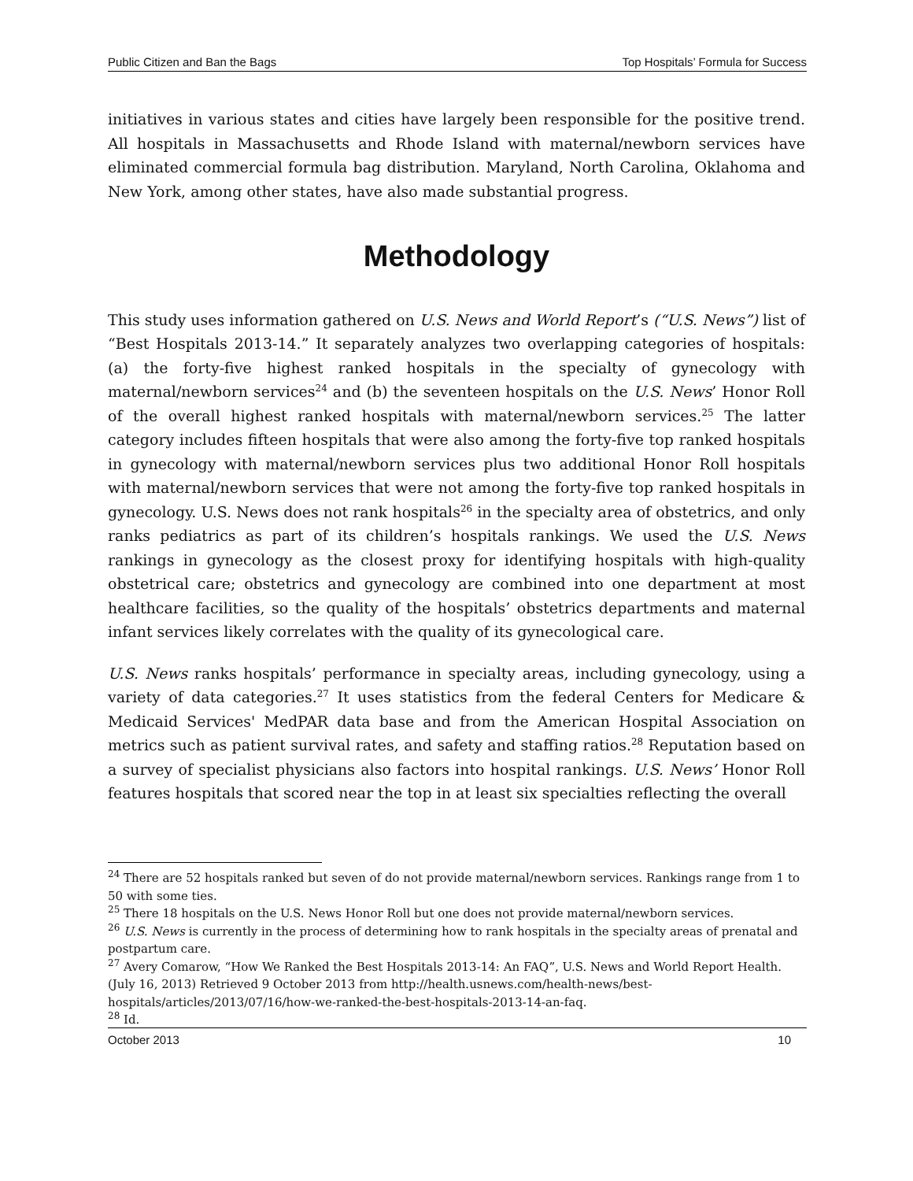Public Citizen and Ban the Bags Top Hospitals’ Formula for Success
initiatives in various states and cities have largely been responsible for the positive trend. All hospitals in Massachusetts and Rhode Island with maternal/newborn services have eliminated commercial formula bag distribution. Maryland, North Carolina, Oklahoma and New York, among other states, have also made substantial progress.
Methodology
This study uses information gathered on U.S. News and World Report’s (“U.S. News”) list of “Best Hospitals 2013-14.” It separately analyzes two overlapping categories of hospitals: (a) the forty-five highest ranked hospitals in the specialty of gynecology with maternal/newborn services<sup>24</sup> and (b) the seventeen hospitals on the U.S. News’ Honor Roll of the overall highest ranked hospitals with maternal/newborn services.<sup>25</sup> The latter category includes fifteen hospitals that were also among the forty-five top ranked hospitals in gynecology with maternal/newborn services plus two additional Honor Roll hospitals with maternal/newborn services that were not among the forty-five top ranked hospitals in gynecology. U.S. News does not rank hospitals<sup>26</sup> in the specialty area of obstetrics, and only ranks pediatrics as part of its children’s hospitals rankings. We used the U.S. News rankings in gynecology as the closest proxy for identifying hospitals with high-quality obstetrical care; obstetrics and gynecology are combined into one department at most healthcare facilities, so the quality of the hospitals’ obstetrics departments and maternal infant services likely correlates with the quality of its gynecological care.
U.S. News ranks hospitals’ performance in specialty areas, including gynecology, using a variety of data categories.<sup>27</sup> It uses statistics from the federal Centers for Medicare & Medicaid Services' MedPAR data base and from the American Hospital Association on metrics such as patient survival rates, and safety and staffing ratios.<sup>28</sup> Reputation based on a survey of specialist physicians also factors into hospital rankings. U.S. News’ Honor Roll features hospitals that scored near the top in at least six specialties reflecting the overall
<sup>24</sup> There are 52 hospitals ranked but seven of do not provide maternal/newborn services. Rankings range from 1 to 50 with some ties.
<sup>25</sup> There 18 hospitals on the U.S. News Honor Roll but one does not provide maternal/newborn services.
<sup>26</sup> U.S. News is currently in the process of determining how to rank hospitals in the specialty areas of prenatal and postpartum care.
<sup>27</sup> Avery Comarow, “How We Ranked the Best Hospitals 2013-14: An FAQ”, U.S. News and World Report Health. (July 16, 2013) Retrieved 9 October 2013 from http://health.usnews.com/health-news/best-hospitals/articles/2013/07/16/how-we-ranked-the-best-hospitals-2013-14-an-faq.
<sup>28</sup> Id.
October 2013 10